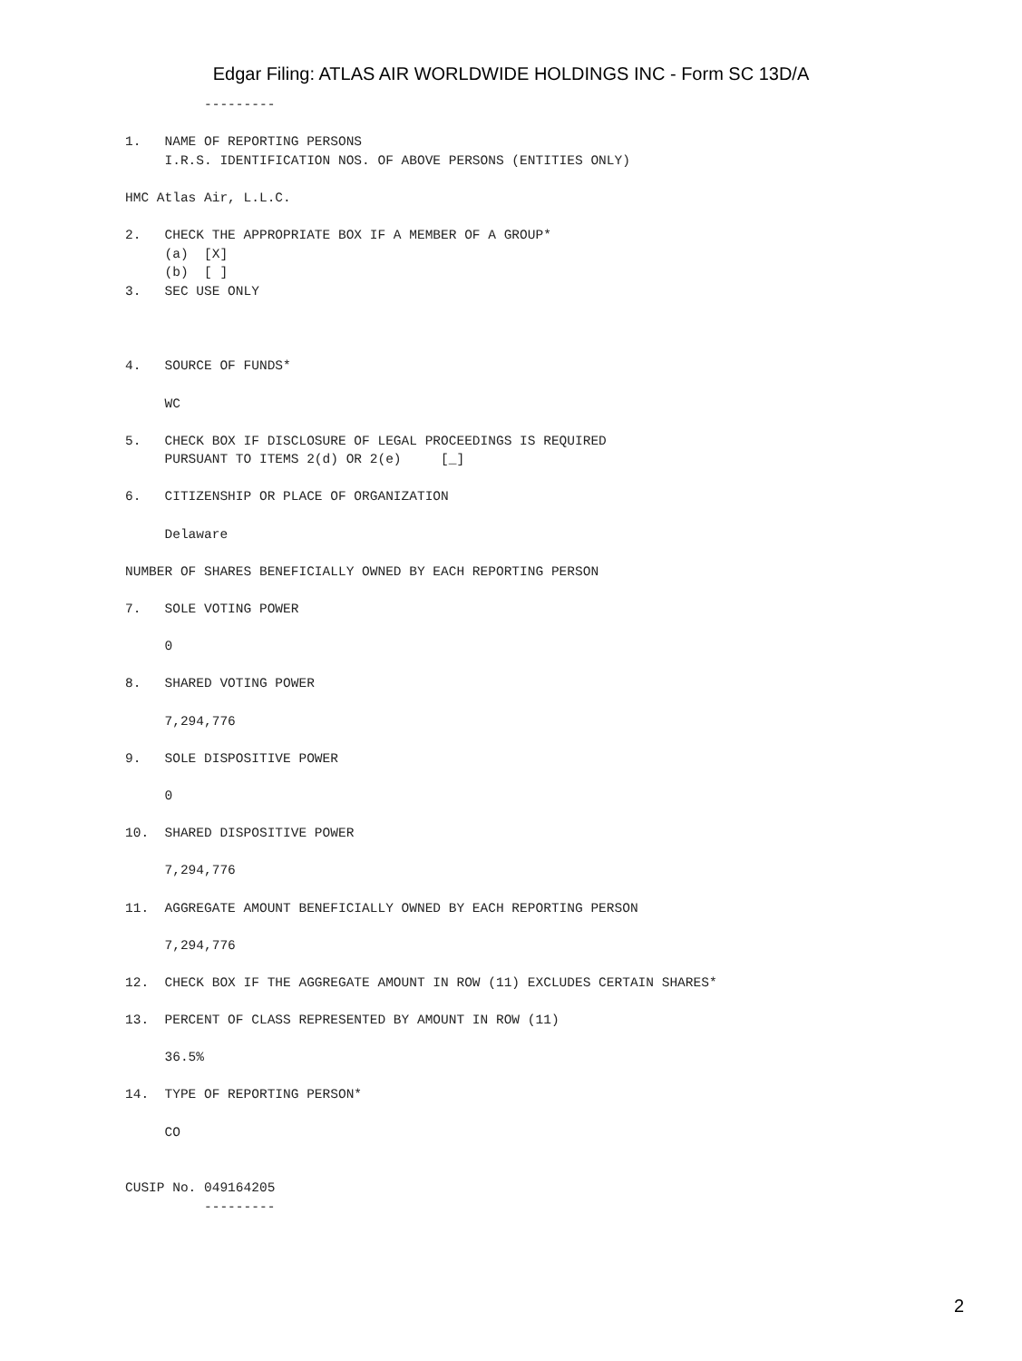Edgar Filing: ATLAS AIR WORLDWIDE HOLDINGS INC - Form SC 13D/A
          ---------

1.   NAME OF REPORTING PERSONS
     I.R.S. IDENTIFICATION NOS. OF ABOVE PERSONS (ENTITIES ONLY)

HMC Atlas Air, L.L.C.

2.   CHECK THE APPROPRIATE BOX IF A MEMBER OF A GROUP*
     (a)  [X]
     (b)  [ ]
3.   SEC USE ONLY



4.   SOURCE OF FUNDS*

     WC

5.   CHECK BOX IF DISCLOSURE OF LEGAL PROCEEDINGS IS REQUIRED
     PURSUANT TO ITEMS 2(d) OR 2(e)     [_]

6.   CITIZENSHIP OR PLACE OF ORGANIZATION

     Delaware

NUMBER OF SHARES BENEFICIALLY OWNED BY EACH REPORTING PERSON

7.   SOLE VOTING POWER

     0

8.   SHARED VOTING POWER

     7,294,776

9.   SOLE DISPOSITIVE POWER

     0

10.  SHARED DISPOSITIVE POWER

     7,294,776

11.  AGGREGATE AMOUNT BENEFICIALLY OWNED BY EACH REPORTING PERSON

     7,294,776

12.  CHECK BOX IF THE AGGREGATE AMOUNT IN ROW (11) EXCLUDES CERTAIN SHARES*

13.  PERCENT OF CLASS REPRESENTED BY AMOUNT IN ROW (11)

     36.5%

14.  TYPE OF REPORTING PERSON*

     CO


CUSIP No. 049164205
          ---------
2